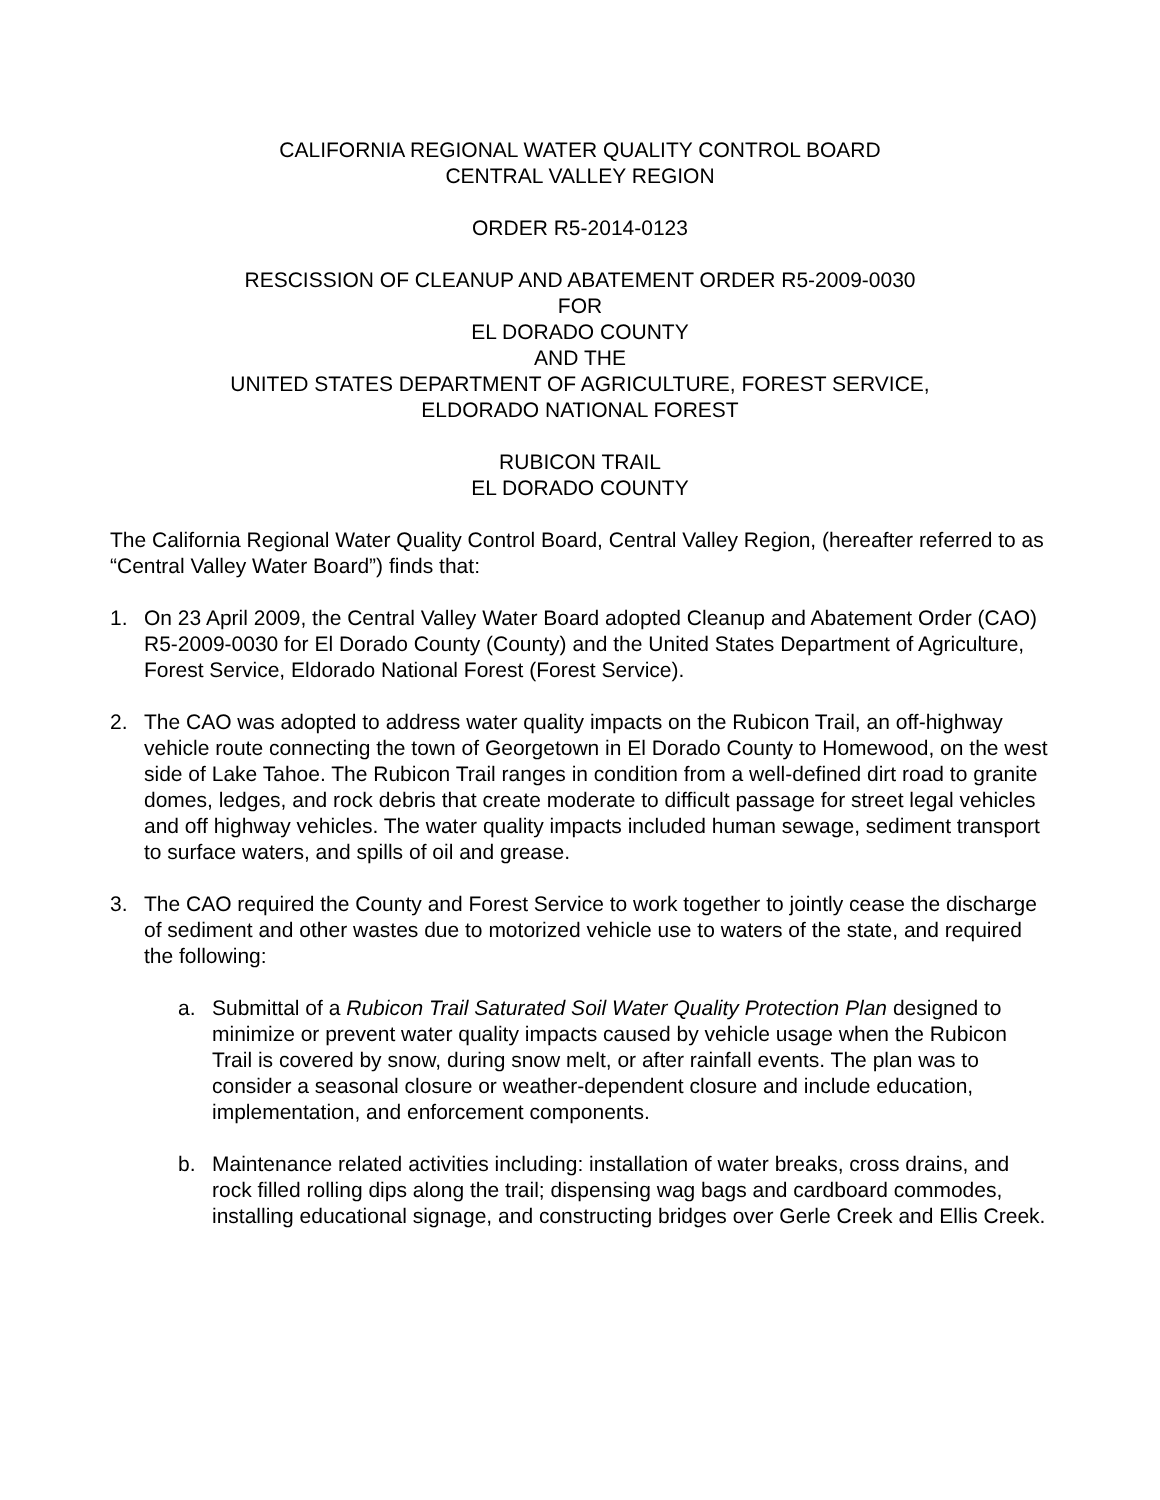CALIFORNIA REGIONAL WATER QUALITY CONTROL BOARD
CENTRAL VALLEY REGION
ORDER R5-2014-0123
RESCISSION OF CLEANUP AND ABATEMENT ORDER R5-2009-0030
FOR
EL DORADO COUNTY
AND THE
UNITED STATES DEPARTMENT OF AGRICULTURE, FOREST SERVICE,
ELDORADO NATIONAL FOREST
RUBICON TRAIL
EL DORADO COUNTY
The California Regional Water Quality Control Board, Central Valley Region, (hereafter referred to as “Central Valley Water Board”) finds that:
1. On 23 April 2009, the Central Valley Water Board adopted Cleanup and Abatement Order (CAO) R5-2009-0030 for El Dorado County (County) and the United States Department of Agriculture, Forest Service, Eldorado National Forest (Forest Service).
2. The CAO was adopted to address water quality impacts on the Rubicon Trail, an off-highway vehicle route connecting the town of Georgetown in El Dorado County to Homewood, on the west side of Lake Tahoe. The Rubicon Trail ranges in condition from a well-defined dirt road to granite domes, ledges, and rock debris that create moderate to difficult passage for street legal vehicles and off highway vehicles. The water quality impacts included human sewage, sediment transport to surface waters, and spills of oil and grease.
3. The CAO required the County and Forest Service to work together to jointly cease the discharge of sediment and other wastes due to motorized vehicle use to waters of the state, and required the following:
a. Submittal of a Rubicon Trail Saturated Soil Water Quality Protection Plan designed to minimize or prevent water quality impacts caused by vehicle usage when the Rubicon Trail is covered by snow, during snow melt, or after rainfall events. The plan was to consider a seasonal closure or weather-dependent closure and include education, implementation, and enforcement components.
b. Maintenance related activities including: installation of water breaks, cross drains, and rock filled rolling dips along the trail; dispensing wag bags and cardboard commodes, installing educational signage, and constructing bridges over Gerle Creek and Ellis Creek.